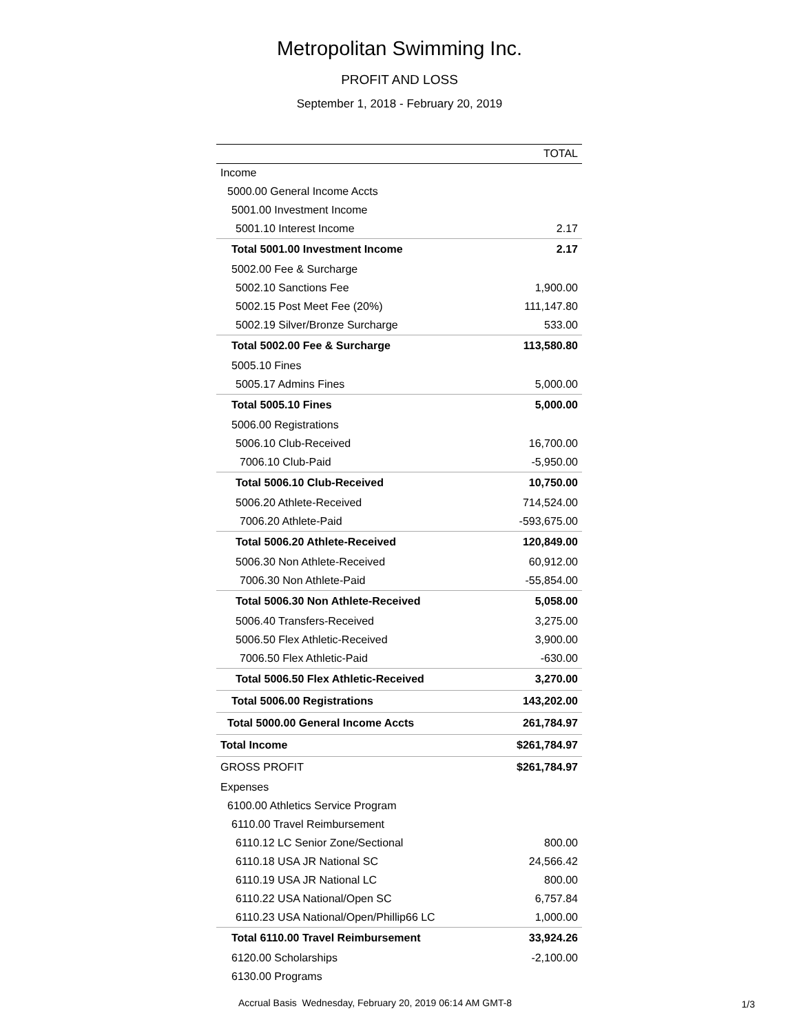Metropolitan Swimming Inc.
PROFIT AND LOSS
September 1, 2018 - February 20, 2019
| | TOTAL |
| --- | --- |
| Income | |
| 5000.00 General Income Accts | |
| 5001.00 Investment Income | |
| 5001.10 Interest Income | 2.17 |
| Total 5001.00 Investment Income | 2.17 |
| 5002.00 Fee & Surcharge | |
| 5002.10 Sanctions Fee | 1,900.00 |
| 5002.15 Post Meet Fee (20%) | 111,147.80 |
| 5002.19 Silver/Bronze Surcharge | 533.00 |
| Total 5002.00 Fee & Surcharge | 113,580.80 |
| 5005.10 Fines | |
| 5005.17 Admins Fines | 5,000.00 |
| Total 5005.10 Fines | 5,000.00 |
| 5006.00 Registrations | |
| 5006.10 Club-Received | 16,700.00 |
| 7006.10 Club-Paid | -5,950.00 |
| Total 5006.10 Club-Received | 10,750.00 |
| 5006.20 Athlete-Received | 714,524.00 |
| 7006.20 Athlete-Paid | -593,675.00 |
| Total 5006.20 Athlete-Received | 120,849.00 |
| 5006.30 Non Athlete-Received | 60,912.00 |
| 7006.30 Non Athlete-Paid | -55,854.00 |
| Total 5006.30 Non Athlete-Received | 5,058.00 |
| 5006.40 Transfers-Received | 3,275.00 |
| 5006.50 Flex Athletic-Received | 3,900.00 |
| 7006.50 Flex Athletic-Paid | -630.00 |
| Total 5006.50 Flex Athletic-Received | 3,270.00 |
| Total 5006.00 Registrations | 143,202.00 |
| Total 5000.00 General Income Accts | 261,784.97 |
| Total Income | $261,784.97 |
| GROSS PROFIT | $261,784.97 |
| Expenses | |
| 6100.00 Athletics Service Program | |
| 6110.00 Travel Reimbursement | |
| 6110.12 LC Senior Zone/Sectional | 800.00 |
| 6110.18 USA JR National SC | 24,566.42 |
| 6110.19 USA JR National LC | 800.00 |
| 6110.22 USA National/Open SC | 6,757.84 |
| 6110.23 USA National/Open/Phillip66 LC | 1,000.00 |
| Total 6110.00 Travel Reimbursement | 33,924.26 |
| 6120.00 Scholarships | -2,100.00 |
| 6130.00 Programs | |
Accrual Basis Wednesday, February 20, 2019 06:14 AM GMT-8
1/3